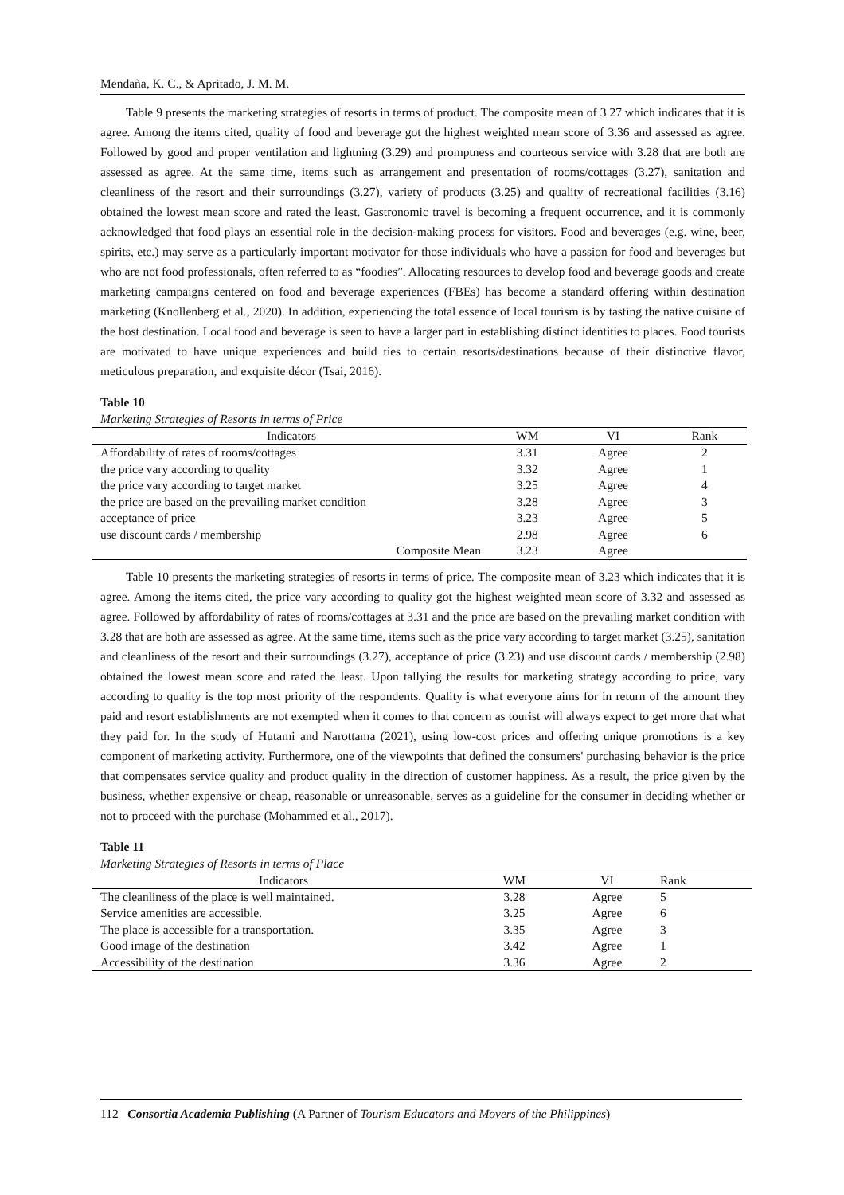Mendaña, K. C., & Apritado, J. M. M.
Table 9 presents the marketing strategies of resorts in terms of product. The composite mean of 3.27 which indicates that it is agree. Among the items cited, quality of food and beverage got the highest weighted mean score of 3.36 and assessed as agree. Followed by good and proper ventilation and lightning (3.29) and promptness and courteous service with 3.28 that are both are assessed as agree. At the same time, items such as arrangement and presentation of rooms/cottages (3.27), sanitation and cleanliness of the resort and their surroundings (3.27), variety of products (3.25) and quality of recreational facilities (3.16) obtained the lowest mean score and rated the least. Gastronomic travel is becoming a frequent occurrence, and it is commonly acknowledged that food plays an essential role in the decision-making process for visitors. Food and beverages (e.g. wine, beer, spirits, etc.) may serve as a particularly important motivator for those individuals who have a passion for food and beverages but who are not food professionals, often referred to as “foodies”. Allocating resources to develop food and beverage goods and create marketing campaigns centered on food and beverage experiences (FBEs) has become a standard offering within destination marketing (Knollenberg et al., 2020). In addition, experiencing the total essence of local tourism is by tasting the native cuisine of the host destination. Local food and beverage is seen to have a larger part in establishing distinct identities to places. Food tourists are motivated to have unique experiences and build ties to certain resorts/destinations because of their distinctive flavor, meticulous preparation, and exquisite décor (Tsai, 2016).
Table 10
Marketing Strategies of Resorts in terms of Price
| Indicators | WM | VI | Rank |
| --- | --- | --- | --- |
| Affordability of rates of rooms/cottages | 3.31 | Agree | 2 |
| the price vary according to quality | 3.32 | Agree | 1 |
| the price vary according to target market | 3.25 | Agree | 4 |
| the price are based on the prevailing market condition | 3.28 | Agree | 3 |
| acceptance of price | 3.23 | Agree | 5 |
| use discount cards / membership | 2.98 | Agree | 6 |
| Composite Mean | 3.23 | Agree | |
Table 10 presents the marketing strategies of resorts in terms of price. The composite mean of 3.23 which indicates that it is agree. Among the items cited, the price vary according to quality got the highest weighted mean score of 3.32 and assessed as agree. Followed by affordability of rates of rooms/cottages at 3.31 and the price are based on the prevailing market condition with 3.28 that are both are assessed as agree. At the same time, items such as the price vary according to target market (3.25), sanitation and cleanliness of the resort and their surroundings (3.27), acceptance of price (3.23) and use discount cards / membership (2.98) obtained the lowest mean score and rated the least. Upon tallying the results for marketing strategy according to price, vary according to quality is the top most priority of the respondents. Quality is what everyone aims for in return of the amount they paid and resort establishments are not exempted when it comes to that concern as tourist will always expect to get more that what they paid for. In the study of Hutami and Narottama (2021), using low-cost prices and offering unique promotions is a key component of marketing activity. Furthermore, one of the viewpoints that defined the consumers' purchasing behavior is the price that compensates service quality and product quality in the direction of customer happiness. As a result, the price given by the business, whether expensive or cheap, reasonable or unreasonable, serves as a guideline for the consumer in deciding whether or not to proceed with the purchase (Mohammed et al., 2017).
Table 11
Marketing Strategies of Resorts in terms of Place
| Indicators | WM | VI | Rank |
| --- | --- | --- | --- |
| The cleanliness of the place is well maintained. | 3.28 | Agree | 5 |
| Service amenities are accessible. | 3.25 | Agree | 6 |
| The place is accessible for a transportation. | 3.35 | Agree | 3 |
| Good image of the destination | 3.42 | Agree | 1 |
| Accessibility of the destination | 3.36 | Agree | 2 |
112 Consortia Academia Publishing (A Partner of Tourism Educators and Movers of the Philippines)